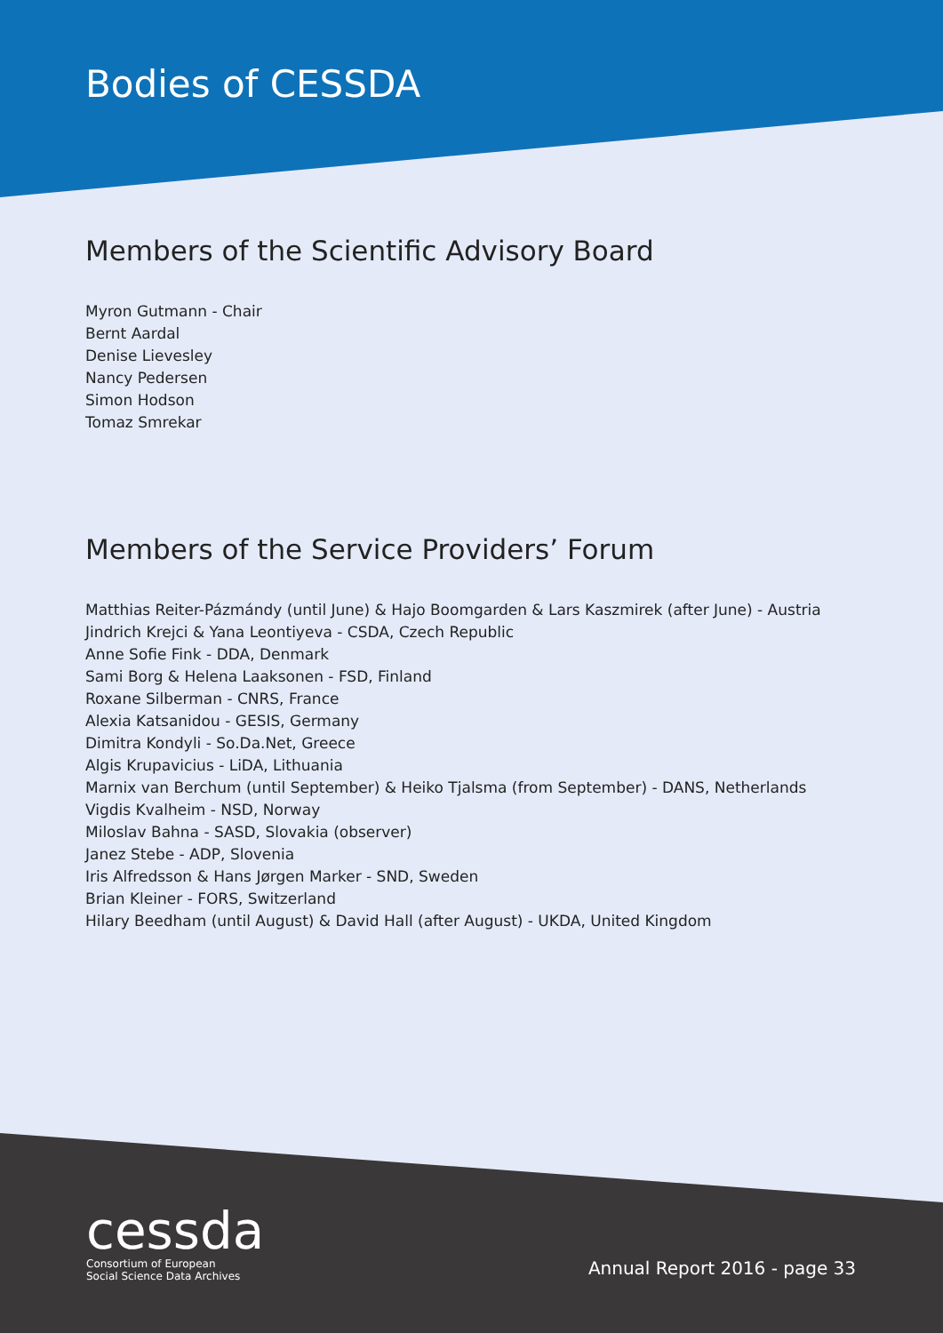Bodies of CESSDA
Members of the Scientific Advisory Board
Myron Gutmann - Chair
Bernt Aardal
Denise Lievesley
Nancy Pedersen
Simon Hodson
Tomaz Smrekar
Members of the Service Providers’ Forum
Matthias Reiter-Pázmándy (until June) & Hajo Boomgarden & Lars Kaszmirek (after June) - Austria
Jindrich Krejci & Yana Leontiyeva - CSDA, Czech Republic
Anne Sofie Fink - DDA, Denmark
Sami Borg & Helena Laaksonen - FSD, Finland
Roxane Silberman - CNRS, France
Alexia Katsanidou - GESIS, Germany
Dimitra Kondyli - So.Da.Net, Greece
Algis Krupavicius - LiDA, Lithuania
Marnix van Berchum (until September) & Heiko Tjalsma (from September) - DANS, Netherlands
Vigdis Kvalheim - NSD, Norway
Miloslav Bahna - SASD, Slovakia (observer)
Janez Stebe - ADP, Slovenia
Iris Alfredsson & Hans Jørgen Marker - SND, Sweden
Brian Kleiner - FORS, Switzerland
Hilary Beedham (until August) & David Hall (after August) - UKDA, United Kingdom
cessda
Consortium of European
Social Science Data Archives
Annual Report 2016 - page 33